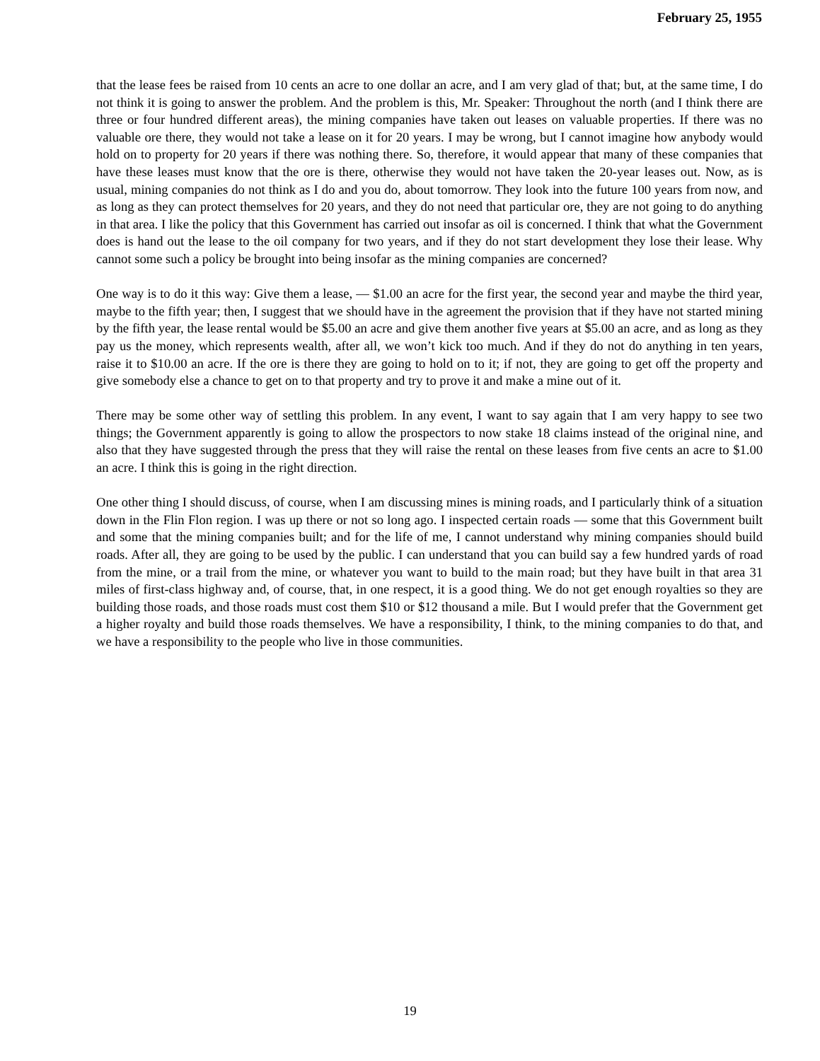February 25, 1955
that the lease fees be raised from 10 cents an acre to one dollar an acre, and I am very glad of that; but, at the same time, I do not think it is going to answer the problem. And the problem is this, Mr. Speaker: Throughout the north (and I think there are three or four hundred different areas), the mining companies have taken out leases on valuable properties. If there was no valuable ore there, they would not take a lease on it for 20 years. I may be wrong, but I cannot imagine how anybody would hold on to property for 20 years if there was nothing there. So, therefore, it would appear that many of these companies that have these leases must know that the ore is there, otherwise they would not have taken the 20-year leases out. Now, as is usual, mining companies do not think as I do and you do, about tomorrow. They look into the future 100 years from now, and as long as they can protect themselves for 20 years, and they do not need that particular ore, they are not going to do anything in that area. I like the policy that this Government has carried out insofar as oil is concerned. I think that what the Government does is hand out the lease to the oil company for two years, and if they do not start development they lose their lease. Why cannot some such a policy be brought into being insofar as the mining companies are concerned?
One way is to do it this way: Give them a lease, — $1.00 an acre for the first year, the second year and maybe the third year, maybe to the fifth year; then, I suggest that we should have in the agreement the provision that if they have not started mining by the fifth year, the lease rental would be $5.00 an acre and give them another five years at $5.00 an acre, and as long as they pay us the money, which represents wealth, after all, we won’t kick too much. And if they do not do anything in ten years, raise it to $10.00 an acre. If the ore is there they are going to hold on to it; if not, they are going to get off the property and give somebody else a chance to get on to that property and try to prove it and make a mine out of it.
There may be some other way of settling this problem. In any event, I want to say again that I am very happy to see two things; the Government apparently is going to allow the prospectors to now stake 18 claims instead of the original nine, and also that they have suggested through the press that they will raise the rental on these leases from five cents an acre to $1.00 an acre. I think this is going in the right direction.
One other thing I should discuss, of course, when I am discussing mines is mining roads, and I particularly think of a situation down in the Flin Flon region. I was up there or not so long ago. I inspected certain roads — some that this Government built and some that the mining companies built; and for the life of me, I cannot understand why mining companies should build roads. After all, they are going to be used by the public. I can understand that you can build say a few hundred yards of road from the mine, or a trail from the mine, or whatever you want to build to the main road; but they have built in that area 31 miles of first-class highway and, of course, that, in one respect, it is a good thing. We do not get enough royalties so they are building those roads, and those roads must cost them $10 or $12 thousand a mile. But I would prefer that the Government get a higher royalty and build those roads themselves. We have a responsibility, I think, to the mining companies to do that, and we have a responsibility to the people who live in those communities.
19